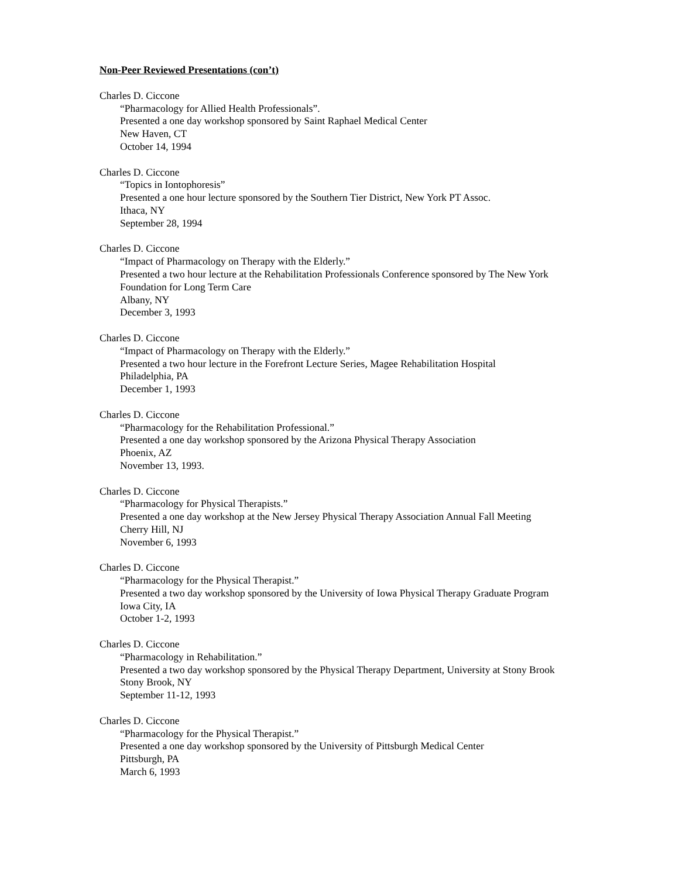Non-Peer Reviewed Presentations (con’t)
Charles D. Ciccone
“Pharmacology for Allied Health Professionals”.
Presented a one day workshop sponsored by Saint Raphael Medical Center
New Haven, CT
October 14, 1994
Charles D. Ciccone
“Topics in Iontophoresis”
Presented a one hour lecture sponsored by the Southern Tier District, New York PT Assoc.
Ithaca, NY
September 28, 1994
Charles D. Ciccone
“Impact of Pharmacology on Therapy with the Elderly.”
Presented a two hour lecture at the Rehabilitation Professionals Conference sponsored by The New York Foundation for Long Term Care
Albany, NY
December 3, 1993
Charles D. Ciccone
“Impact of Pharmacology on Therapy with the Elderly.”
Presented a two hour lecture in the Forefront Lecture Series, Magee Rehabilitation Hospital
Philadelphia, PA
December 1, 1993
Charles D. Ciccone
“Pharmacology for the Rehabilitation Professional.”
Presented a one day workshop sponsored by the Arizona Physical Therapy Association
Phoenix, AZ
November 13, 1993.
Charles D. Ciccone
“Pharmacology for Physical Therapists.”
Presented a one day workshop at the New Jersey Physical Therapy Association Annual Fall Meeting
Cherry Hill, NJ
November 6, 1993
Charles D. Ciccone
“Pharmacology for the Physical Therapist.”
Presented a two day workshop sponsored by the University of Iowa Physical Therapy Graduate Program
Iowa City, IA
October 1-2, 1993
Charles D. Ciccone
“Pharmacology in Rehabilitation.”
Presented a two day workshop sponsored by the Physical Therapy Department, University at Stony Brook
Stony Brook, NY
September 11-12, 1993
Charles D. Ciccone
“Pharmacology for the Physical Therapist.”
Presented a one day workshop sponsored by the University of Pittsburgh Medical Center
Pittsburgh, PA
March 6, 1993